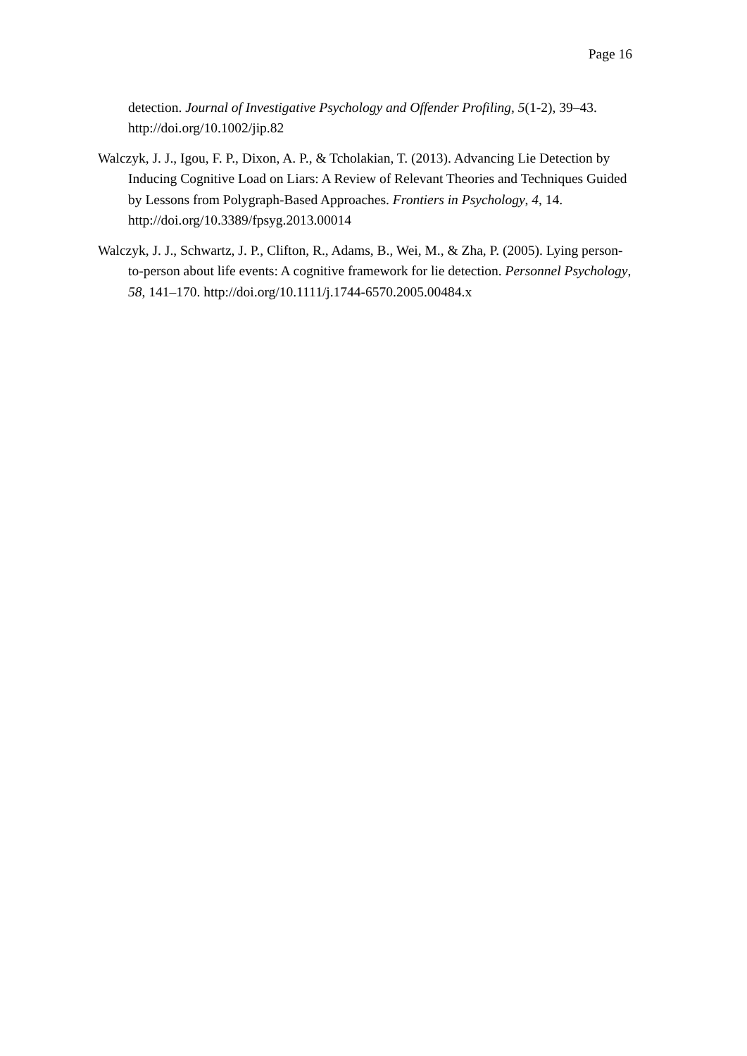Page 16
detection. Journal of Investigative Psychology and Offender Profiling, 5(1-2), 39–43. http://doi.org/10.1002/jip.82
Walczyk, J. J., Igou, F. P., Dixon, A. P., & Tcholakian, T. (2013). Advancing Lie Detection by Inducing Cognitive Load on Liars: A Review of Relevant Theories and Techniques Guided by Lessons from Polygraph-Based Approaches. Frontiers in Psychology, 4, 14. http://doi.org/10.3389/fpsyg.2013.00014
Walczyk, J. J., Schwartz, J. P., Clifton, R., Adams, B., Wei, M., & Zha, P. (2005). Lying person-to-person about life events: A cognitive framework for lie detection. Personnel Psychology, 58, 141–170. http://doi.org/10.1111/j.1744-6570.2005.00484.x